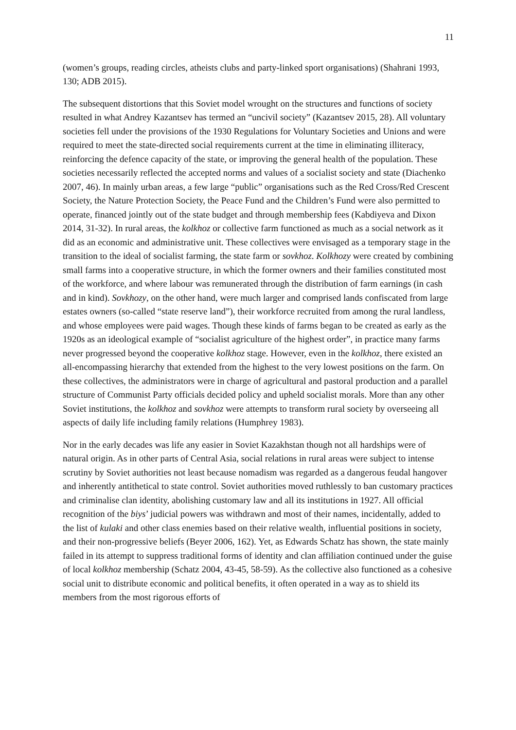11
(women’s groups, reading circles, atheists clubs and party-linked sport organisations) (Shahrani 1993, 130; ADB 2015).
The subsequent distortions that this Soviet model wrought on the structures and functions of society resulted in what Andrey Kazantsev has termed an “uncivil society” (Kazantsev 2015, 28). All voluntary societies fell under the provisions of the 1930 Regulations for Voluntary Societies and Unions and were required to meet the state-directed social requirements current at the time in eliminating illiteracy, reinforcing the defence capacity of the state, or improving the general health of the population. These societies necessarily reflected the accepted norms and values of a socialist society and state (Diachenko 2007, 46). In mainly urban areas, a few large “public” organisations such as the Red Cross/Red Crescent Society, the Nature Protection Society, the Peace Fund and the Children’s Fund were also permitted to operate, financed jointly out of the state budget and through membership fees (Kabdiyeva and Dixon 2014, 31-32). In rural areas, the kolkhoz or collective farm functioned as much as a social network as it did as an economic and administrative unit. These collectives were envisaged as a temporary stage in the transition to the ideal of socialist farming, the state farm or sovkhoz. Kolkhozy were created by combining small farms into a cooperative structure, in which the former owners and their families constituted most of the workforce, and where labour was remunerated through the distribution of farm earnings (in cash and in kind). Sovkhozy, on the other hand, were much larger and comprised lands confiscated from large estates owners (so-called “state reserve land”), their workforce recruited from among the rural landless, and whose employees were paid wages. Though these kinds of farms began to be created as early as the 1920s as an ideological example of “socialist agriculture of the highest order”, in practice many farms never progressed beyond the cooperative kolkhoz stage. However, even in the kolkhoz, there existed an all-encompassing hierarchy that extended from the highest to the very lowest positions on the farm. On these collectives, the administrators were in charge of agricultural and pastoral production and a parallel structure of Communist Party officials decided policy and upheld socialist morals. More than any other Soviet institutions, the kolkhoz and sovkhoz were attempts to transform rural society by overseeing all aspects of daily life including family relations (Humphrey 1983).
Nor in the early decades was life any easier in Soviet Kazakhstan though not all hardships were of natural origin. As in other parts of Central Asia, social relations in rural areas were subject to intense scrutiny by Soviet authorities not least because nomadism was regarded as a dangerous feudal hangover and inherently antithetical to state control. Soviet authorities moved ruthlessly to ban customary practices and criminalise clan identity, abolishing customary law and all its institutions in 1927. All official recognition of the biys’ judicial powers was withdrawn and most of their names, incidentally, added to the list of kulaki and other class enemies based on their relative wealth, influential positions in society, and their non-progressive beliefs (Beyer 2006, 162). Yet, as Edwards Schatz has shown, the state mainly failed in its attempt to suppress traditional forms of identity and clan affiliation continued under the guise of local kolkhoz membership (Schatz 2004, 43-45, 58-59). As the collective also functioned as a cohesive social unit to distribute economic and political benefits, it often operated in a way as to shield its members from the most rigorous efforts of